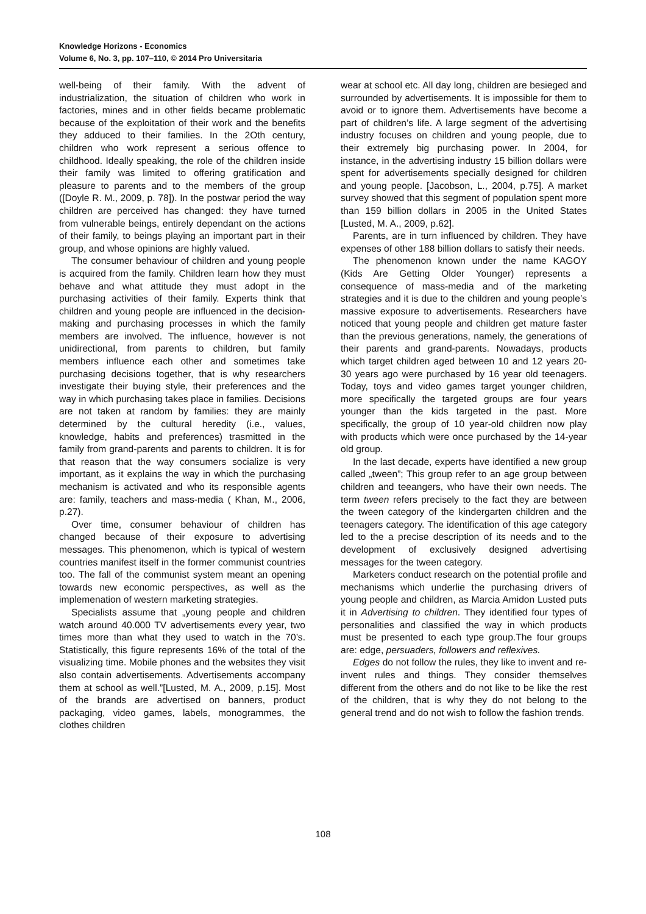Knowledge Horizons - Economics
Volume 6, No. 3, pp. 107–110, © 2014 Pro Universitaria
well-being of their family. With the advent of industrialization, the situation of children who work in factories, mines and in other fields became problematic because of the exploitation of their work and the benefits they adduced to their families. In the 2Oth century, children who work represent a serious offence to childhood. Ideally speaking, the role of the children inside their family was limited to offering gratification and pleasure to parents and to the members of the group ([Doyle R. M., 2009, p. 78]). In the postwar period the way children are perceived has changed: they have turned from vulnerable beings, entirely dependant on the actions of their family, to beings playing an important part in their group, and whose opinions are highly valued.
The consumer behaviour of children and young people is acquired from the family. Children learn how they must behave and what attitude they must adopt in the purchasing activities of their family. Experts think that children and young people are influenced in the decision-making and purchasing processes in which the family members are involved. The influence, however is not unidirectional, from parents to children, but family members influence each other and sometimes take purchasing decisions together, that is why researchers investigate their buying style, their preferences and the way in which purchasing takes place in families. Decisions are not taken at random by families: they are mainly determined by the cultural heredity (i.e., values, knowledge, habits and preferences) trasmitted in the family from grand-parents and parents to children. It is for that reason that the way consumers socialize is very important, as it explains the way in which the purchasing mechanism is activated and who its responsible agents are: family, teachers and mass-media ( Khan, M., 2006, p.27).
Over time, consumer behaviour of children has changed because of their exposure to advertising messages. This phenomenon, which is typical of western countries manifest itself in the former communist countries too. The fall of the communist system meant an opening towards new economic perspectives, as well as the implemenation of western marketing strategies.
Specialists assume that „young people and children watch around 40.000 TV advertisements every year, two times more than what they used to watch in the 70’s. Statistically, this figure represents 16% of the total of the visualizing time. Mobile phones and the websites they visit also contain advertisements. Advertisements accompany them at school as well.”[Lusted, M. A., 2009, p.15]. Most of the brands are advertised on banners, product packaging, video games, labels, monogrammes, the clothes children
wear at school etc. All day long, children are besieged and surrounded by advertisements. It is impossible for them to avoid or to ignore them. Advertisements have become a part of children’s life. A large segment of the advertising industry focuses on children and young people, due to their extremely big purchasing power. In 2004, for instance, in the advertising industry 15 billion dollars were spent for advertisements specially designed for children and young people. [Jacobson, L., 2004, p.75]. A market survey showed that this segment of population spent more than 159 billion dollars in 2005 in the United States [Lusted, M. A., 2009, p.62].
Parents, are in turn influenced by children. They have expenses of other 188 billion dollars to satisfy their needs.
The phenomenon known under the name KAGOY (Kids Are Getting Older Younger) represents a consequence of mass-media and of the marketing strategies and it is due to the children and young people’s massive exposure to advertisements. Researchers have noticed that young people and children get mature faster than the previous generations, namely, the generations of their parents and grand-parents. Nowadays, products which target children aged between 10 and 12 years 20-30 years ago were purchased by 16 year old teenagers. Today, toys and video games target younger children, more specifically the targeted groups are four years younger than the kids targeted in the past. More specifically, the group of 10 year-old children now play with products which were once purchased by the 14-year old group.
In the last decade, experts have identified a new group called „tween”; This group refer to an age group between children and teeangers, who have their own needs. The term tween refers precisely to the fact they are between the tween category of the kindergarten children and the teenagers category. The identification of this age category led to the a precise description of its needs and to the development of exclusively designed advertising messages for the tween category.
Marketers conduct research on the potential profile and mechanisms which underlie the purchasing drivers of young people and children, as Marcia Amidon Lusted puts it in Advertising to children. They identified four types of personalities and classified the way in which products must be presented to each type group.The four groups are: edge, persuaders, followers and reflexives.
Edges do not follow the rules, they like to invent and re-invent rules and things. They consider themselves different from the others and do not like to be like the rest of the children, that is why they do not belong to the general trend and do not wish to follow the fashion trends.
108